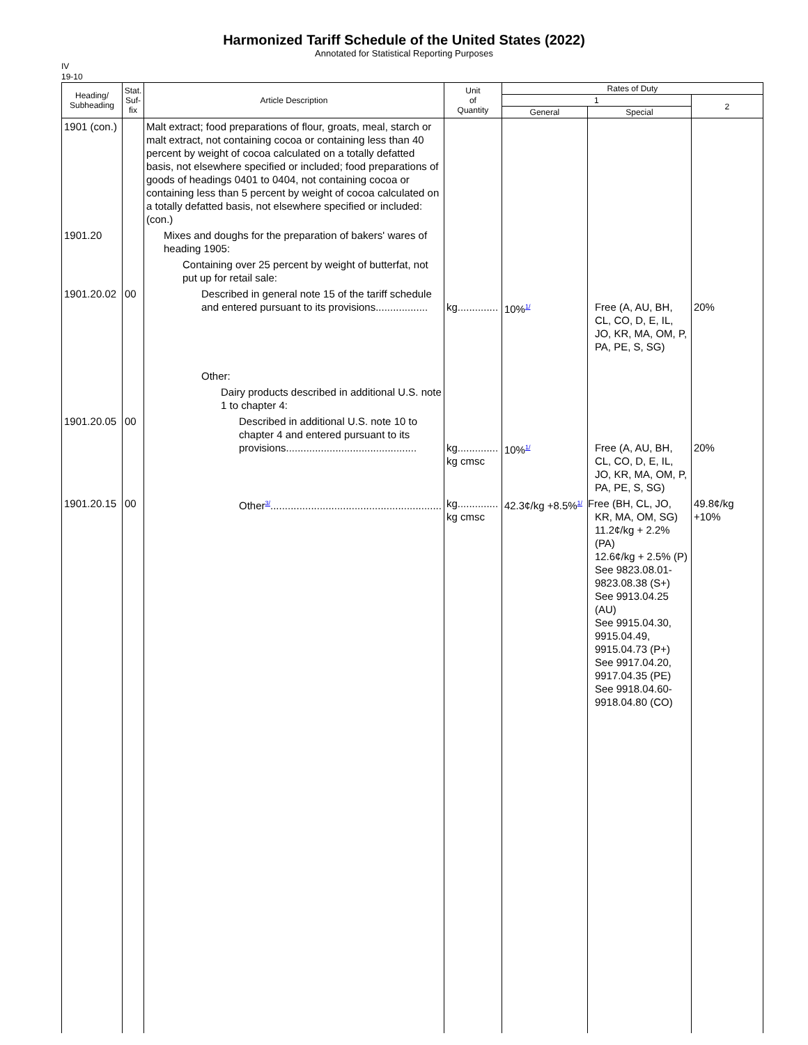Harmonized Tariff Schedule of the United States (2022)
Annotated for Statistical Reporting Purposes
IV
19-10
| Heading/ Subheading | Stat. Suf- fix | Article Description | Unit of Quantity | Rates of Duty | | |
| --- | --- | --- | --- | --- | --- | --- |
| | | | | 1 | | 2 |
| | | | | General | Special | |
| 1901 (con.) | | Malt extract; food preparations of flour, groats, meal, starch or malt extract, not containing cocoa or containing less than 40 percent by weight of cocoa calculated on a totally defatted basis, not elsewhere specified or included; food preparations of goods of headings 0401 to 0404, not containing cocoa or containing less than 5 percent by weight of cocoa calculated on a totally defatted basis, not elsewhere specified or included: (con.) | | | | |
| 1901.20 | | Mixes and doughs for the preparation of bakers' wares of heading 1905: | | | | |
| | | Containing over 25 percent by weight of butterfat, not put up for retail sale: | | | | |
| 1901.20.02 | 00 | Described in general note 15 of the tariff schedule and entered pursuant to its provisions.................. | kg.............. | 10%<sup>1/</sup> | Free (A, AU, BH, CL, CO, D, E, IL, JO, KR, MA, OM, P, PA, PE, S, SG) | 20% |
| | | Other: | | | | |
| | | Dairy products described in additional U.S. note 1 to chapter 4: | | | | |
| 1901.20.05 | 00 | Described in additional U.S. note 10 to chapter 4 and entered pursuant to its provisions............................................. | kg.............. kg cmsc | 10%<sup>1/</sup> | Free (A, AU, BH, CL, CO, D, E, IL, JO, KR, MA, OM, P, PA, PE, S, SG) | 20% |
| 1901.20.15 | 00 | Other<sup>3/</sup>........................................................... | kg.............. kg cmsc | 42.3¢/kg +8.5%<sup>1/</sup> | Free (BH, CL, JO, KR, MA, OM, SG) 11.2¢/kg + 2.2% (PA) 12.6¢/kg + 2.5% (P) See 9823.08.01-9823.08.38 (S+) See 9913.04.25 (AU) See 9915.04.30, 9915.04.49, 9915.04.73 (P+) See 9917.04.20, 9917.04.35 (PE) See 9918.04.60-9918.04.80 (CO) | 49.8¢/kg +10% |